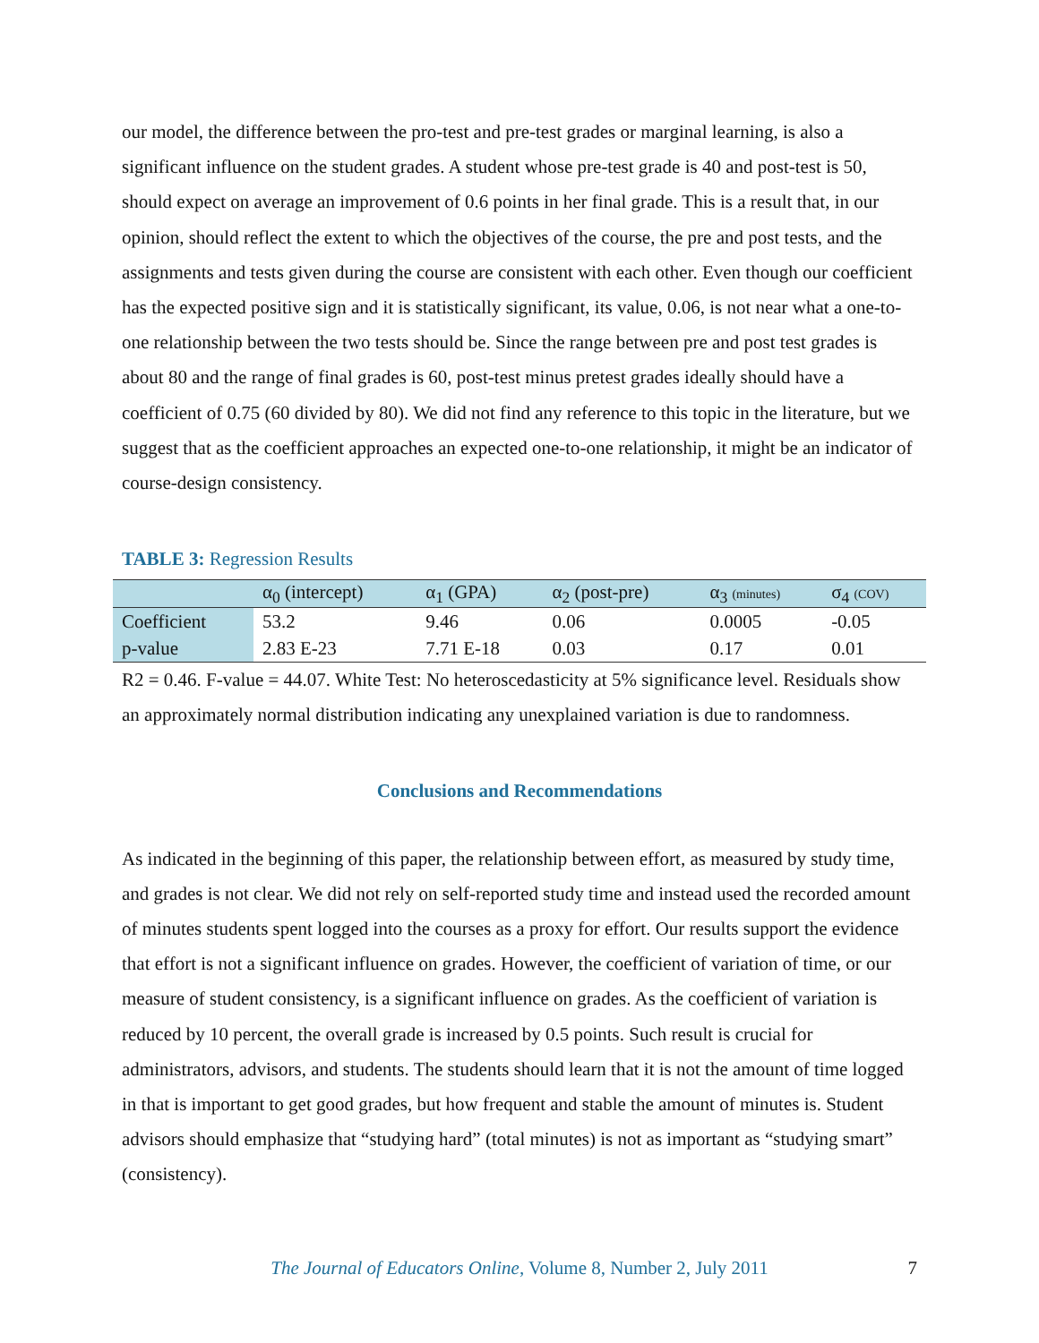our model, the difference between the pro-test and pre-test grades or marginal learning, is also a significant influence on the student grades. A student whose pre-test grade is 40 and post-test is 50, should expect on average an improvement of 0.6 points in her final grade. This is a result that, in our opinion, should reflect the extent to which the objectives of the course, the pre and post tests, and the assignments and tests given during the course are consistent with each other. Even though our coefficient has the expected positive sign and it is statistically significant, its value, 0.06, is not near what a one-to-one relationship between the two tests should be. Since the range between pre and post test grades is about 80 and the range of final grades is 60, post-test minus pretest grades ideally should have a coefficient of 0.75 (60 divided by 80). We did not find any reference to this topic in the literature, but we suggest that as the coefficient approaches an expected one-to-one relationship, it might be an indicator of course-design consistency.
TABLE 3: Regression Results
| | α<sub>0</sub> (intercept) | α<sub>1</sub> (GPA) | α<sub>2</sub> (post-pre) | α<sub>3</sub> (minutes) | σ<sub>4</sub> (COV) |
| Coefficient | 53.2 | 9.46 | 0.06 | 0.0005 | -0.05 |
| p-value | 2.83 E-23 | 7.71 E-18 | 0.03 | 0.17 | 0.01 |
R2 = 0.46. F-value = 44.07. White Test: No heteroscedasticity at 5% significance level. Residuals show an approximately normal distribution indicating any unexplained variation is due to randomness.
Conclusions and Recommendations
As indicated in the beginning of this paper, the relationship between effort, as measured by study time, and grades is not clear. We did not rely on self-reported study time and instead used the recorded amount of minutes students spent logged into the courses as a proxy for effort. Our results support the evidence that effort is not a significant influence on grades. However, the coefficient of variation of time, or our measure of student consistency, is a significant influence on grades. As the coefficient of variation is reduced by 10 percent, the overall grade is increased by 0.5 points. Such result is crucial for administrators, advisors, and students. The students should learn that it is not the amount of time logged in that is important to get good grades, but how frequent and stable the amount of minutes is. Student advisors should emphasize that “studying hard” (total minutes) is not as important as “studying smart” (consistency).
The Journal of Educators Online, Volume 8, Number 2, July 2011 7